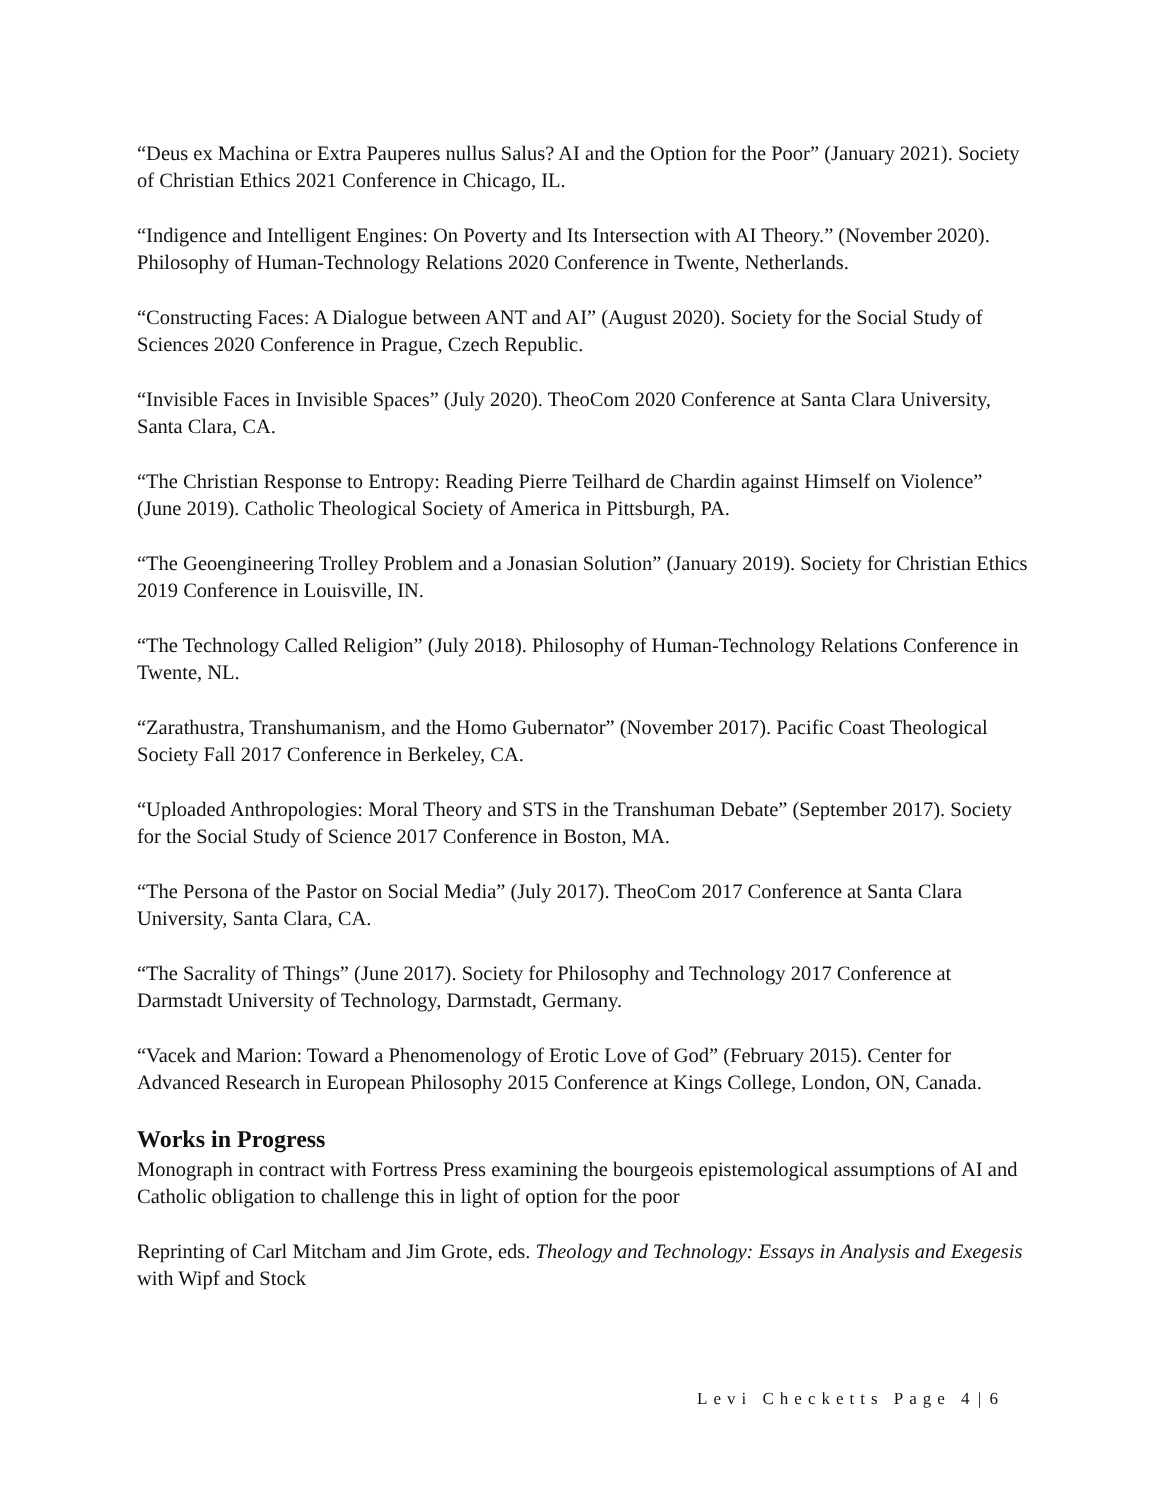“Deus ex Machina or Extra Pauperes nullus Salus? AI and the Option for the Poor” (January 2021). Society of Christian Ethics 2021 Conference in Chicago, IL.
“Indigence and Intelligent Engines: On Poverty and Its Intersection with AI Theory.” (November 2020). Philosophy of Human-Technology Relations 2020 Conference in Twente, Netherlands.
“Constructing Faces: A Dialogue between ANT and AI” (August 2020). Society for the Social Study of Sciences 2020 Conference in Prague, Czech Republic.
“Invisible Faces in Invisible Spaces” (July 2020). TheoCom 2020 Conference at Santa Clara University, Santa Clara, CA.
“The Christian Response to Entropy: Reading Pierre Teilhard de Chardin against Himself on Violence” (June 2019). Catholic Theological Society of America in Pittsburgh, PA.
“The Geoengineering Trolley Problem and a Jonasian Solution” (January 2019). Society for Christian Ethics 2019 Conference in Louisville, IN.
“The Technology Called Religion” (July 2018). Philosophy of Human-Technology Relations Conference in Twente, NL.
“Zarathustra, Transhumanism, and the Homo Gubernator” (November 2017). Pacific Coast Theological Society Fall 2017 Conference in Berkeley, CA.
“Uploaded Anthropologies: Moral Theory and STS in the Transhuman Debate” (September 2017). Society for the Social Study of Science 2017 Conference in Boston, MA.
“The Persona of the Pastor on Social Media” (July 2017). TheoCom 2017 Conference at Santa Clara University, Santa Clara, CA.
“The Sacrality of Things” (June 2017). Society for Philosophy and Technology 2017 Conference at Darmstadt University of Technology, Darmstadt, Germany.
“Vacek and Marion: Toward a Phenomenology of Erotic Love of God” (February 2015). Center for Advanced Research in European Philosophy 2015 Conference at Kings College, London, ON, Canada.
Works in Progress
Monograph in contract with Fortress Press examining the bourgeois epistemological assumptions of AI and Catholic obligation to challenge this in light of option for the poor
Reprinting of Carl Mitcham and Jim Grote, eds. Theology and Technology: Essays in Analysis and Exegesis with Wipf and Stock
Levi Checketts Page 4 | 6